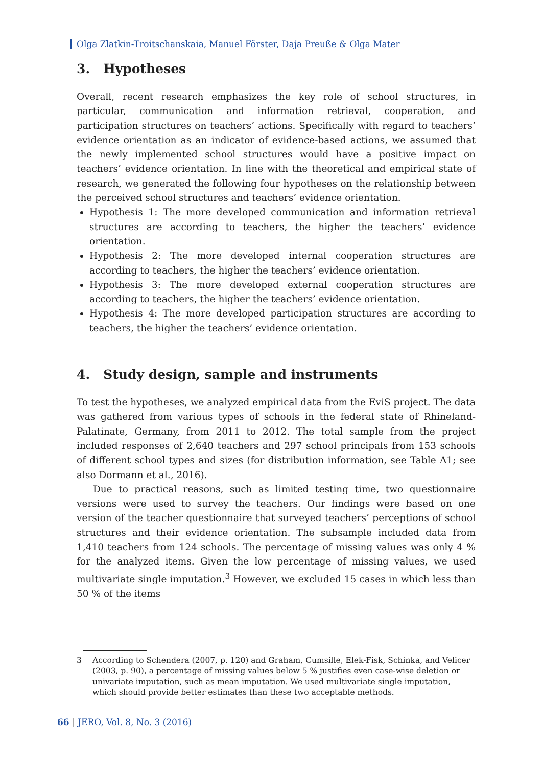Olga Zlatkin-Troitschanskaia, Manuel Förster, Daja Preuße & Olga Mater
3. Hypotheses
Overall, recent research emphasizes the key role of school structures, in particular, communication and information retrieval, cooperation, and participation structures on teachers’ actions. Specifically with regard to teachers’ evidence orientation as an indicator of evidence-based actions, we assumed that the newly implemented school structures would have a positive impact on teachers’ evidence orientation. In line with the theoretical and empirical state of research, we generated the following four hypotheses on the relationship between the perceived school structures and teachers’ evidence orientation.
Hypothesis 1: The more developed communication and information retrieval structures are according to teachers, the higher the teachers’ evidence orientation.
Hypothesis 2: The more developed internal cooperation structures are according to teachers, the higher the teachers’ evidence orientation.
Hypothesis 3: The more developed external cooperation structures are according to teachers, the higher the teachers’ evidence orientation.
Hypothesis 4: The more developed participation structures are according to teachers, the higher the teachers’ evidence orientation.
4. Study design, sample and instruments
To test the hypotheses, we analyzed empirical data from the EviS project. The data was gathered from various types of schools in the federal state of Rhineland-Palatinate, Germany, from 2011 to 2012. The total sample from the project included responses of 2,640 teachers and 297 school principals from 153 schools of different school types and sizes (for distribution information, see Table A1; see also Dormann et al., 2016).
Due to practical reasons, such as limited testing time, two questionnaire versions were used to survey the teachers. Our findings were based on one version of the teacher questionnaire that surveyed teachers’ perceptions of school structures and their evidence orientation. The subsample included data from 1,410 teachers from 124 schools. The percentage of missing values was only 4 % for the analyzed items. Given the low percentage of missing values, we used multivariate single imputation.<sup>3</sup> However, we excluded 15 cases in which less than 50 % of the items
3 According to Schendera (2007, p. 120) and Graham, Cumsille, Elek-Fisk, Schinka, and Velicer (2003, p. 90), a percentage of missing values below 5 % justifies even case-wise deletion or univariate imputation, such as mean imputation. We used multivariate single imputation, which should provide better estimates than these two acceptable methods.
66 | JERO, Vol. 8, No. 3 (2016)